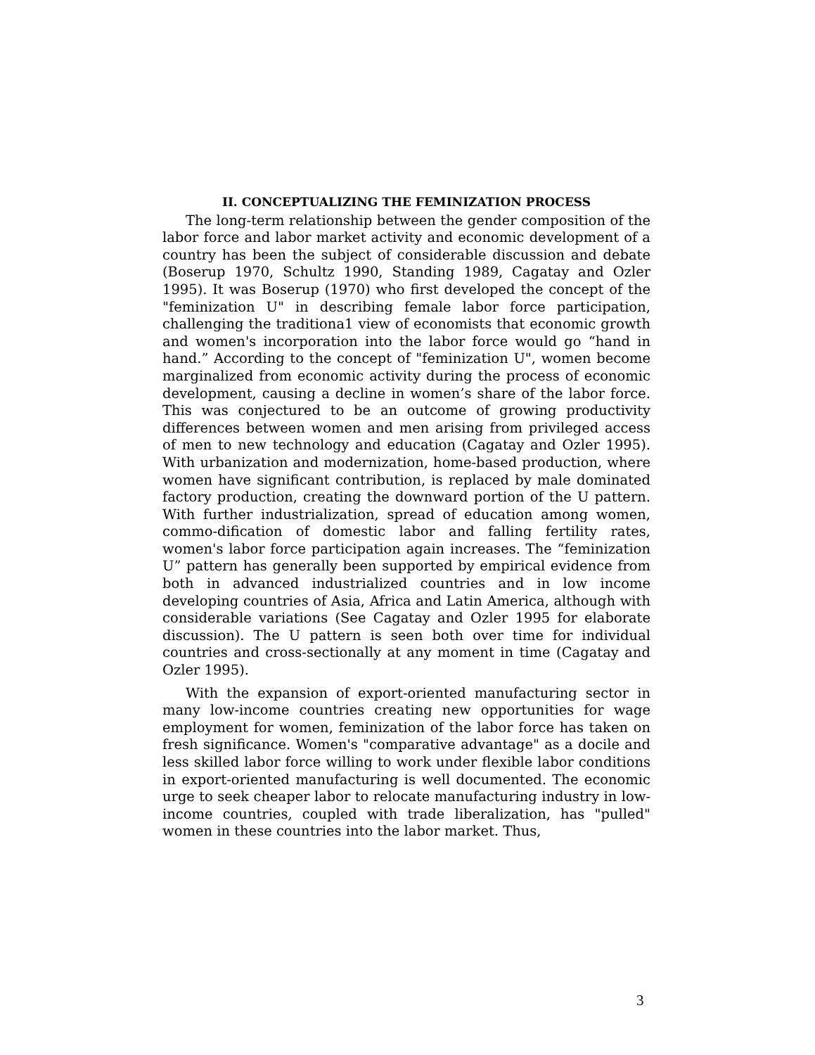II. CONCEPTUALIZING THE FEMINIZATION PROCESS
The long-term relationship between the gender composition of the labor force and labor market activity and economic development of a country has been the subject of considerable discussion and debate (Boserup 1970, Schultz 1990, Standing 1989, Cagatay and Ozler 1995). It was Boserup (1970) who first developed the concept of the "feminization U" in describing female labor force participation, challenging the traditiona1 view of economists that economic growth and women's incorporation into the labor force would go “hand in hand.” According to the concept of "feminization U", women become marginalized from economic activity during the process of economic development, causing a decline in women’s share of the labor force. This was conjectured to be an outcome of growing productivity differences between women and men arising from privileged access of men to new technology and education (Cagatay and Ozler 1995). With urbanization and modernization, home-based production, where women have significant contribution, is replaced by male dominated factory production, creating the downward portion of the U pattern. With further industrialization, spread of education among women, commo-dification of domestic labor and falling fertility rates, women's labor force participation again increases. The “feminization U” pattern has generally been supported by empirical evidence from both in advanced industrialized countries and in low income developing countries of Asia, Africa and Latin America, although with considerable variations (See Cagatay and Ozler 1995 for elaborate discussion). The U pattern is seen both over time for individual countries and cross-sectionally at any moment in time (Cagatay and Ozler 1995).
With the expansion of export-oriented manufacturing sector in many low-income countries creating new opportunities for wage employment for women, feminization of the labor force has taken on fresh significance. Women's "comparative advantage" as a docile and less skilled labor force willing to work under flexible labor conditions in export-oriented manufacturing is well documented. The economic urge to seek cheaper labor to relocate manufacturing industry in low-income countries, coupled with trade liberalization, has "pulled" women in these countries into the labor market. Thus,
3